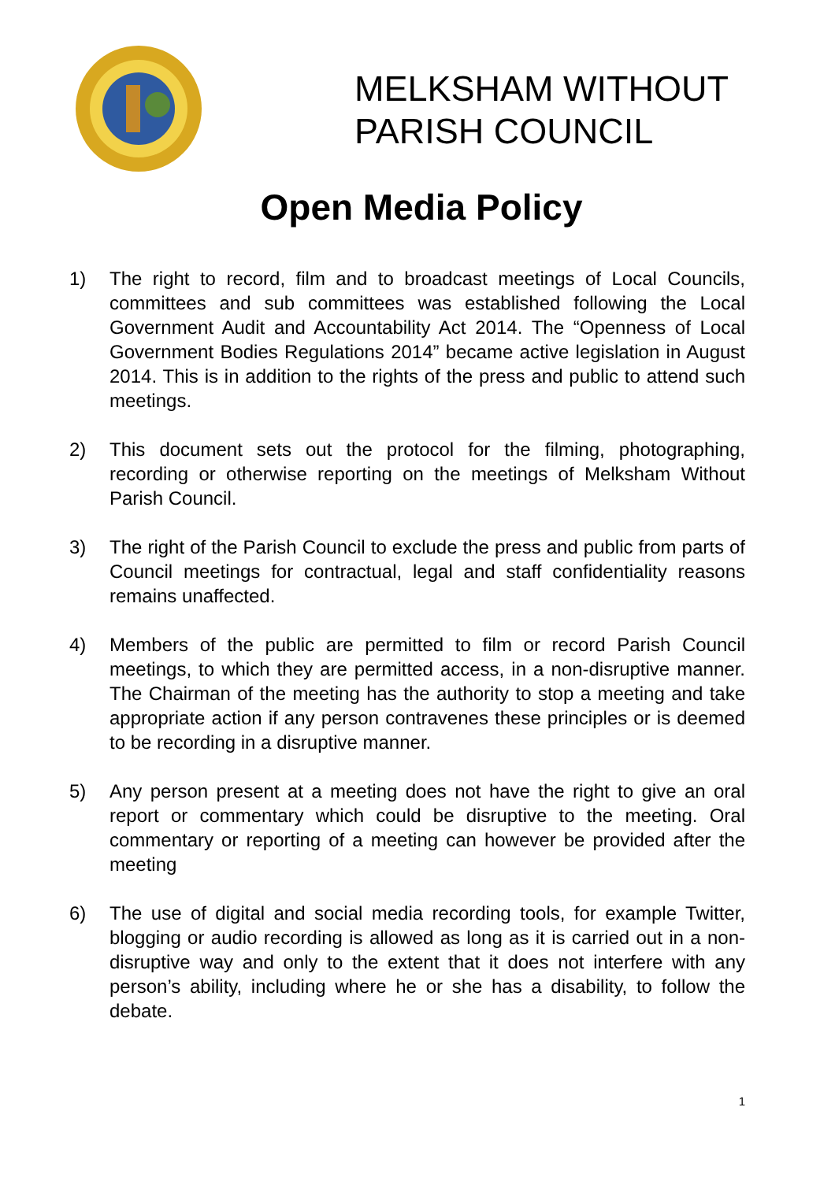MELKSHAM WITHOUT
PARISH COUNCIL
Open Media Policy
1) The right to record, film and to broadcast meetings of Local Councils, committees and sub committees was established following the Local Government Audit and Accountability Act 2014. The “Openness of Local Government Bodies Regulations 2014” became active legislation in August 2014. This is in addition to the rights of the press and public to attend such meetings.
2) This document sets out the protocol for the filming, photographing, recording or otherwise reporting on the meetings of Melksham Without Parish Council.
3) The right of the Parish Council to exclude the press and public from parts of Council meetings for contractual, legal and staff confidentiality reasons remains unaffected.
4) Members of the public are permitted to film or record Parish Council meetings, to which they are permitted access, in a non-disruptive manner. The Chairman of the meeting has the authority to stop a meeting and take appropriate action if any person contravenes these principles or is deemed to be recording in a disruptive manner.
5) Any person present at a meeting does not have the right to give an oral report or commentary which could be disruptive to the meeting. Oral commentary or reporting of a meeting can however be provided after the meeting
6) The use of digital and social media recording tools, for example Twitter, blogging or audio recording is allowed as long as it is carried out in a non-disruptive way and only to the extent that it does not interfere with any person’s ability, including where he or she has a disability, to follow the debate.
1